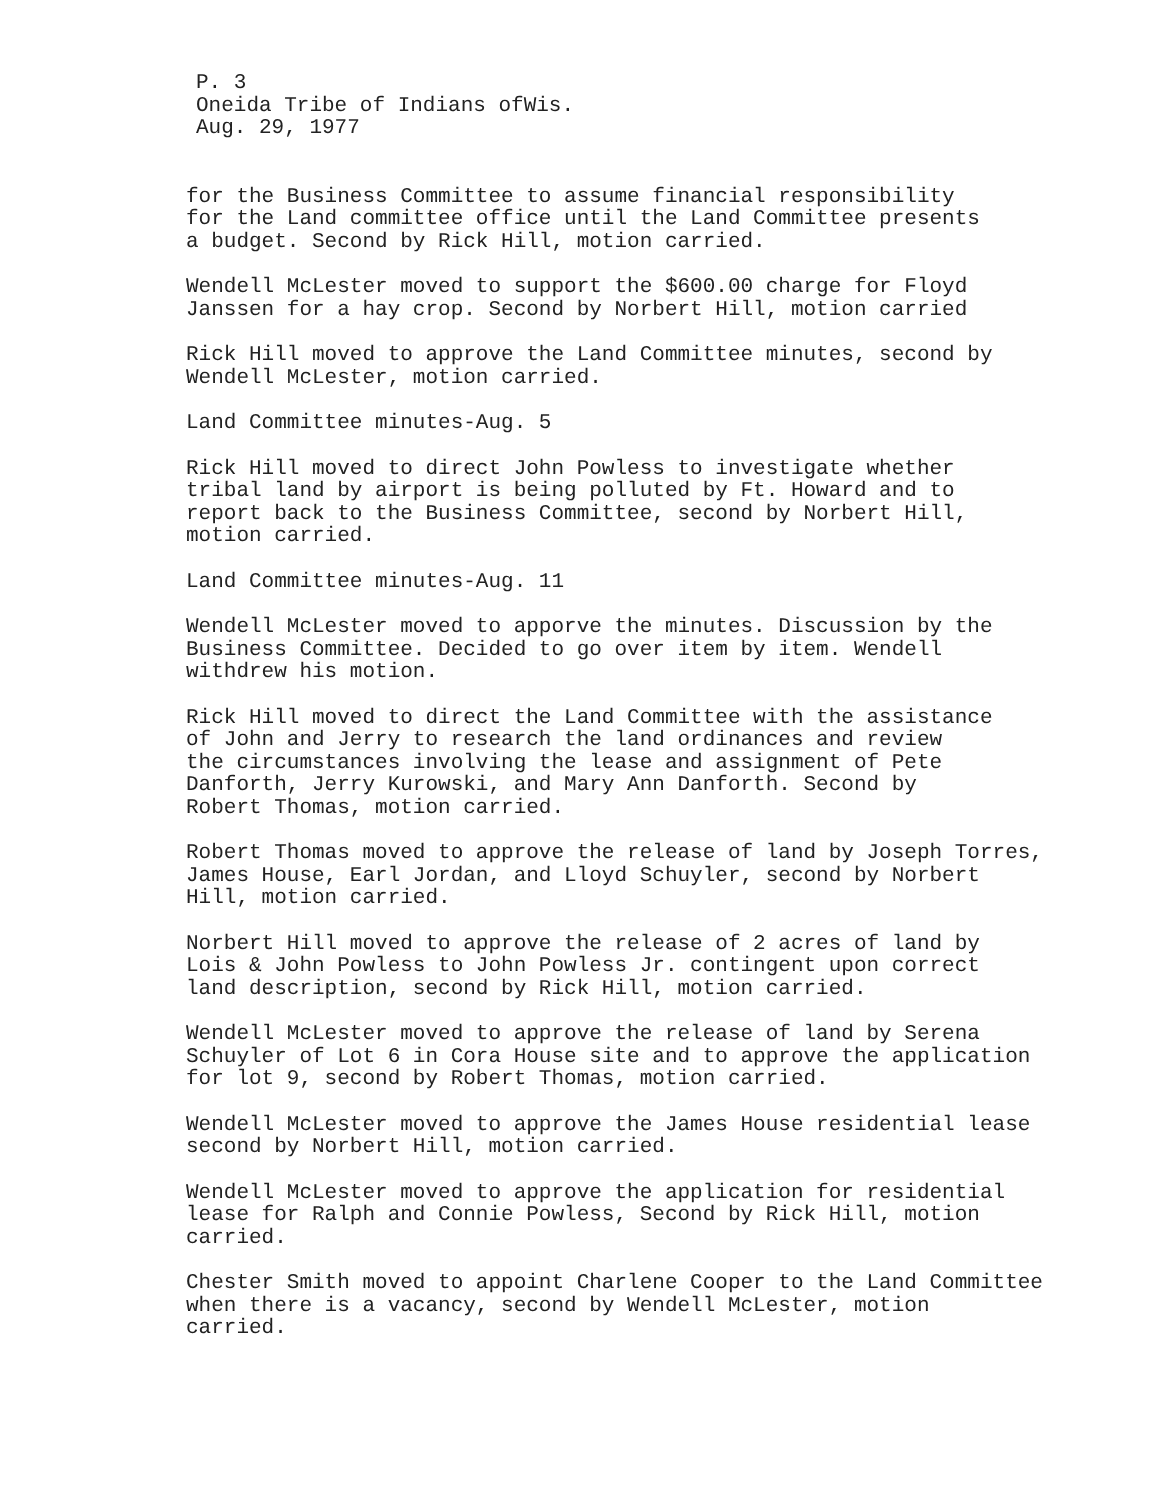P. 3
Oneida Tribe of Indians ofWis.
Aug. 29, 1977
for the Business Committee to assume financial responsibility for the Land committee office until the Land Committee presents a budget. Second by Rick Hill, motion carried.
Wendell McLester moved to support the $600.00 charge for Floyd Janssen for a hay crop. Second by Norbert Hill, motion carried
Rick Hill moved to approve the Land Committee minutes, second by Wendell McLester, motion carried.
Land Committee minutes-Aug. 5
Rick Hill moved to direct John Powless to investigate whether tribal land by airport is being polluted by Ft. Howard and to report back to the Business Committee, second by Norbert Hill, motion carried.
Land Committee minutes-Aug. 11
Wendell McLester moved to apporve the minutes. Discussion by the Business Committee. Decided to go over item by item. Wendell withdrew his motion.
Rick Hill moved to direct the Land Committee with the assistance of John and Jerry to research the land ordinances and review the circumstances involving the lease and assignment of Pete Danforth, Jerry Kurowski, and Mary Ann Danforth. Second by Robert Thomas, motion carried.
Robert Thomas moved to approve the release of land by Joseph Torres, James House, Earl Jordan, and Lloyd Schuyler, second by Norbert Hill, motion carried.
Norbert Hill moved to approve the release of 2 acres of land by Lois & John Powless to John Powless Jr. contingent upon correct land description, second by Rick Hill, motion carried.
Wendell McLester moved to approve the release of land by Serena Schuyler of Lot 6 in Cora House site and to approve the application for lot 9, second by Robert Thomas, motion carried.
Wendell McLester moved to approve the James House residential lease second by Norbert Hill, motion carried.
Wendell McLester moved to approve the application for residential lease for Ralph and Connie Powless, Second by Rick Hill, motion carried.
Chester Smith moved to appoint Charlene Cooper to the Land Committee when there is a vacancy, second by Wendell McLester, motion carried.